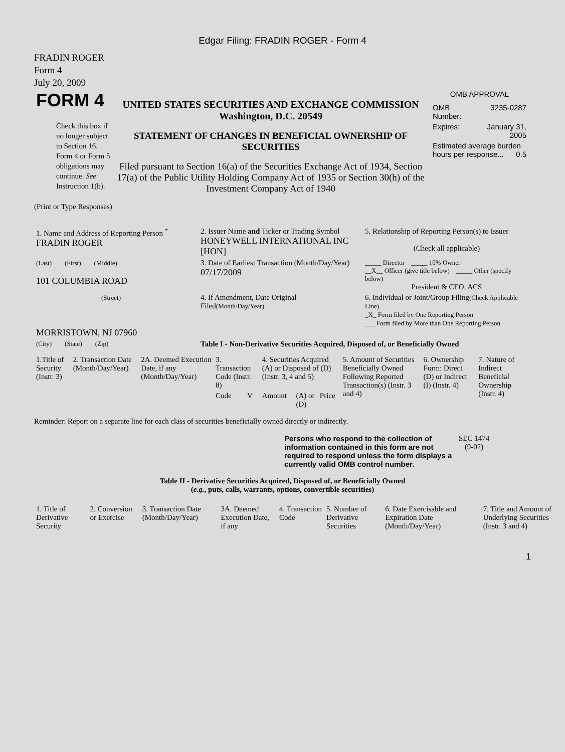Edgar Filing: FRADIN ROGER - Form 4
FRADIN ROGER
Form 4
July 20, 2009
| FORM 4 Check this box if no longer subject to Section 16. Form 4 or Form 5 obligations may continue. See Instruction 1(b). | UNITED STATES SECURITIES AND EXCHANGE COMMISSION Washington, D.C. 20549 STATEMENT OF CHANGES IN BENEFICIAL OWNERSHIP OF SECURITIES Filed pursuant to Section 16(a) of the Securities Exchange Act of 1934, Section 17(a) of the Public Utility Holding Company Act of 1935 or Section 30(h) of the Investment Company Act of 1940 | OMB APPROVAL / OMB Number: / 3235-0287 / / Expires: / January 31, 2005 / / Estimated average burden hours per response... 0.5 / / |
(Print or Type Responses)
| 1. Name and Address of Reporting Person <sup>*</sup> FRADIN ROGER | 2. Issuer Name and Ticker or Trading Symbol HONEYWELL INTERNATIONAL INC [HON] | 5. Relationship of Reporting Person(s) to Issuer (Check all applicable) |
| (Last) (First) (Middle) 101 COLUMBIA ROAD | 3. Date of Earliest Transaction (Month/Day/Year) 07/17/2009 | _____ Director _____ 10% Owner __X__ Officer (give title below) _____ Other (specify below) President & CEO, ACS |
| (Street) MORRISTOWN, NJ 07960 | 4. If Amendment, Date Original Filed (Month/Day/Year) | 6. Individual or Joint/Group Filing (Check Applicable Line) _X_ Form filed by One Reporting Person ___ Form filed by More than One Reporting Person |
| (City) (State) (Zip) | Table I - Non-Derivative Securities Acquired, Disposed of, or Beneficially Owned | |
| 1.Title of Security (Instr. 3) | 2. Transaction Date (Month/Day/Year) | 2A. Deemed Execution Date, if any (Month/Day/Year) | 3. Transaction Code (Instr. 8) | | 4. Securities Acquired (A) or Disposed of (D) (Instr. 3, 4 and 5) | | | 5. Amount of Securities Beneficially Owned Following Reported Transaction(s) (Instr. 3 and 4) | 6. Ownership Form: Direct (D) or Indirect (I) (Instr. 4) | 7. Nature of Indirect Beneficial Ownership (Instr. 4) |
| --- | --- | --- | --- | --- | --- | --- | --- | --- | --- | --- |
| | | | Code | V | Amount | (A) or (D) | Price | | | |
Reminder: Report on a separate line for each class of securities beneficially owned directly or indirectly.
| Persons who respond to the collection of information contained in this form are not required to respond unless the form displays a currently valid OMB control number. | SEC 1474 (9-02) |
Table II - Derivative Securities Acquired, Disposed of, or Beneficially Owned
(e.g., puts, calls, warrants, options, convertible securities)
| 1. Title of Derivative Security | 2. Conversion or Exercise | 3. Transaction Date (Month/Day/Year) | 3A. Deemed Execution Date, if any | 4. Transaction Code | 5. Number of Derivative Securities | 6. Date Exercisable and Expiration Date (Month/Day/Year) | 7. Title and Amount of Underlying Securities (Instr. 3 and 4) |
| --- | --- | --- | --- | --- | --- | --- | --- |
1